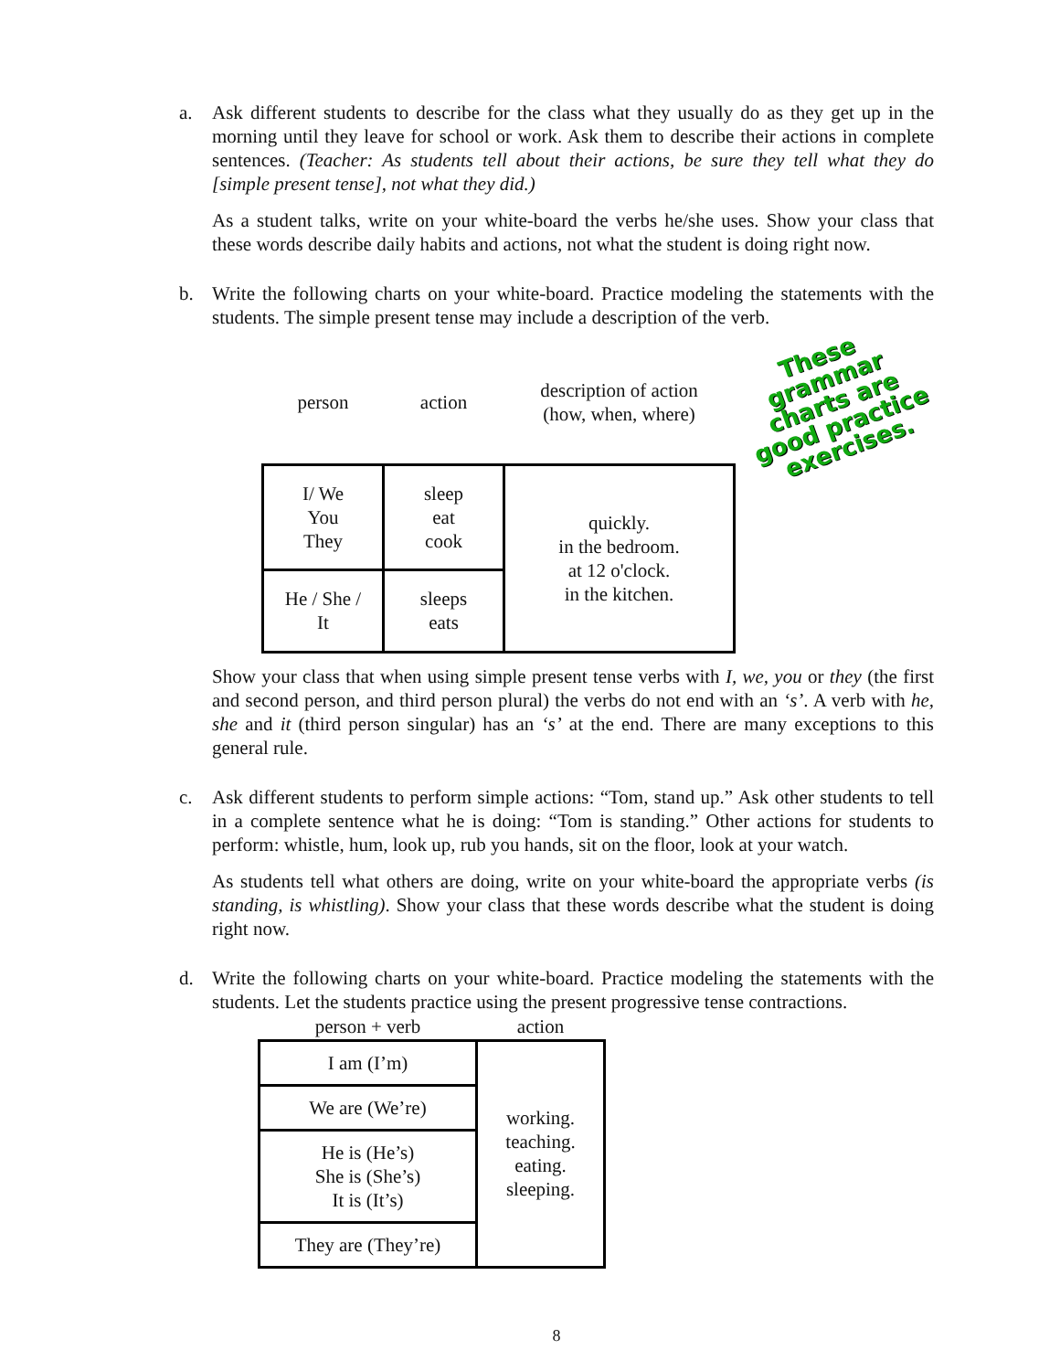a. Ask different students to describe for the class what they usually do as they get up in the morning until they leave for school or work. Ask them to describe their actions in complete sentences. (Teacher: As students tell about their actions, be sure they tell what they do [simple present tense], not what they did.)
As a student talks, write on your white-board the verbs he/she uses. Show your class that these words describe daily habits and actions, not what the student is doing right now.
b. Write the following charts on your white-board. Practice modeling the statements with the students. The simple present tense may include a description of the verb.
| person | action | description of action (how, when, where) | These grammar charts are good practice exercises. |
| --- | --- | --- | --- |
| I/ We You They | sleep eat cook | quickly. in the bedroom. at 12 o'clock. in the kitchen. | |
| He / She / It | sleeps eats | | |
Show your class that when using simple present tense verbs with I, we, you or they (the first and second person, and third person plural) the verbs do not end with an ‘s’. A verb with he, she and it (third person singular) has an ‘s’ at the end. There are many exceptions to this general rule.
c. Ask different students to perform simple actions: “Tom, stand up.” Ask other students to tell in a complete sentence what he is doing: “Tom is standing.” Other actions for students to perform: whistle, hum, look up, rub you hands, sit on the floor, look at your watch.
As students tell what others are doing, write on your white-board the appropriate verbs (is standing, is whistling). Show your class that these words describe what the student is doing right now.
d. Write the following charts on your white-board. Practice modeling the statements with the students. Let the students practice using the present progressive tense contractions.
| person + verb | action |
| --- | --- |
| I am (I’m) | working. teaching. eating. sleeping. |
| We are (We’re) | |
| He is (He’s) She is (She’s) It is (It’s) | |
| They are (They’re) | |
8